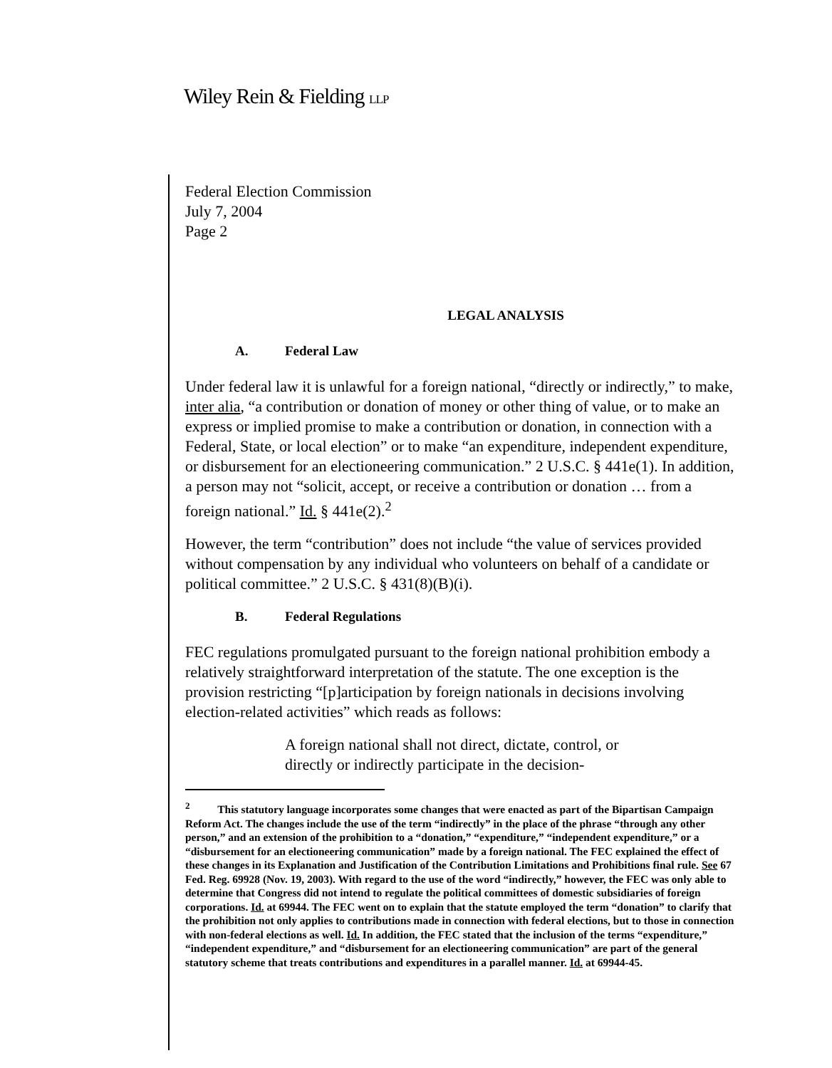Wiley Rein & Fielding LLP
Federal Election Commission
July 7, 2004
Page 2
LEGAL ANALYSIS
A. Federal Law
Under federal law it is unlawful for a foreign national, “directly or indirectly,” to make, inter alia, “a contribution or donation of money or other thing of value, or to make an express or implied promise to make a contribution or donation, in connection with a Federal, State, or local election” or to make “an expenditure, independent expenditure, or disbursement for an electioneering communication.” 2 U.S.C. § 441e(1). In addition, a person may not “solicit, accept, or receive a contribution or donation … from a foreign national.” Id. § 441e(2).<sup>2</sup>
However, the term “contribution” does not include “the value of services provided without compensation by any individual who volunteers on behalf of a candidate or political committee.” 2 U.S.C. § 431(8)(B)(i).
B. Federal Regulations
FEC regulations promulgated pursuant to the foreign national prohibition embody a relatively straightforward interpretation of the statute. The one exception is the provision restricting “[p]articipation by foreign nationals in decisions involving election-related activities” which reads as follows:
A foreign national shall not direct, dictate, control, or directly or indirectly participate in the decision-
<sup>2</sup> This statutory language incorporates some changes that were enacted as part of the Bipartisan Campaign Reform Act. The changes include the use of the term “indirectly” in the place of the phrase “through any other person,” and an extension of the prohibition to a “donation,” “expenditure,” “independent expenditure,” or a “disbursement for an electioneering communication” made by a foreign national. The FEC explained the effect of these changes in its Explanation and Justification of the Contribution Limitations and Prohibitions final rule. See 67 Fed. Reg. 69928 (Nov. 19, 2003). With regard to the use of the word “indirectly,” however, the FEC was only able to determine that Congress did not intend to regulate the political committees of domestic subsidiaries of foreign corporations. Id. at 69944. The FEC went on to explain that the statute employed the term “donation” to clarify that the prohibition not only applies to contributions made in connection with federal elections, but to those in connection with non-federal elections as well. Id. In addition, the FEC stated that the inclusion of the terms “expenditure,” “independent expenditure,” and “disbursement for an electioneering communication” are part of the general statutory scheme that treats contributions and expenditures in a parallel manner. Id. at 69944-45.